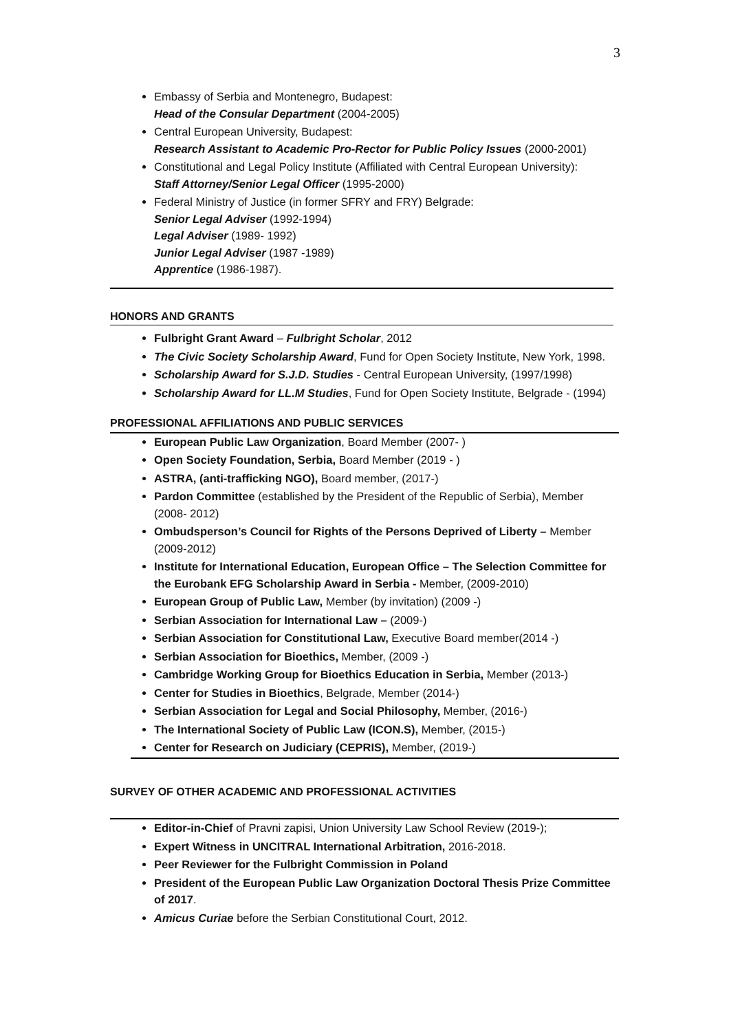3
Embassy of Serbia and Montenegro, Budapest:
Head of the Consular Department (2004-2005)
Central European University, Budapest:
Research Assistant to Academic Pro-Rector for Public Policy Issues (2000-2001)
Constitutional and Legal Policy Institute (Affiliated with Central European University):
Staff Attorney/Senior Legal Officer (1995-2000)
Federal Ministry of Justice (in former SFRY and FRY) Belgrade:
Senior Legal Adviser (1992-1994)
Legal Adviser (1989- 1992)
Junior Legal Adviser (1987 -1989)
Apprentice (1986-1987).
HONORS AND GRANTS
Fulbright Grant Award – Fulbright Scholar, 2012
The Civic Society Scholarship Award, Fund for Open Society Institute, New York, 1998.
Scholarship Award for S.J.D. Studies - Central European University, (1997/1998)
Scholarship Award for LL.M Studies, Fund for Open Society Institute, Belgrade - (1994)
PROFESSIONAL AFFILIATIONS AND PUBLIC SERVICES
European Public Law Organization, Board Member (2007- )
Open Society Foundation, Serbia, Board Member (2019 - )
ASTRA, (anti-trafficking NGO), Board member, (2017-)
Pardon Committee (established by the President of the Republic of Serbia), Member (2008- 2012)
Ombudsperson’s Council for Rights of the Persons Deprived of Liberty – Member (2009-2012)
Institute for International Education, European Office – The Selection Committee for the Eurobank EFG Scholarship Award in Serbia - Member, (2009-2010)
European Group of Public Law, Member (by invitation) (2009 -)
Serbian Association for International Law – (2009-)
Serbian Association for Constitutional Law, Executive Board member(2014 -)
Serbian Association for Bioethics, Member, (2009 -)
Cambridge Working Group for Bioethics Education in Serbia, Member (2013-)
Center for Studies in Bioethics, Belgrade, Member (2014-)
Serbian Association for Legal and Social Philosophy, Member, (2016-)
The International Society of Public Law (ICON.S), Member, (2015-)
Center for Research on Judiciary (CEPRIS), Member, (2019-)
SURVEY OF OTHER ACADEMIC AND PROFESSIONAL ACTIVITIES
Editor-in-Chief of Pravni zapisi, Union University Law School Review (2019-);
Expert Witness in UNCITRAL International Arbitration, 2016-2018.
Peer Reviewer for the Fulbright Commission in Poland
President of the European Public Law Organization Doctoral Thesis Prize Committee of 2017.
Amicus Curiae before the Serbian Constitutional Court, 2012.